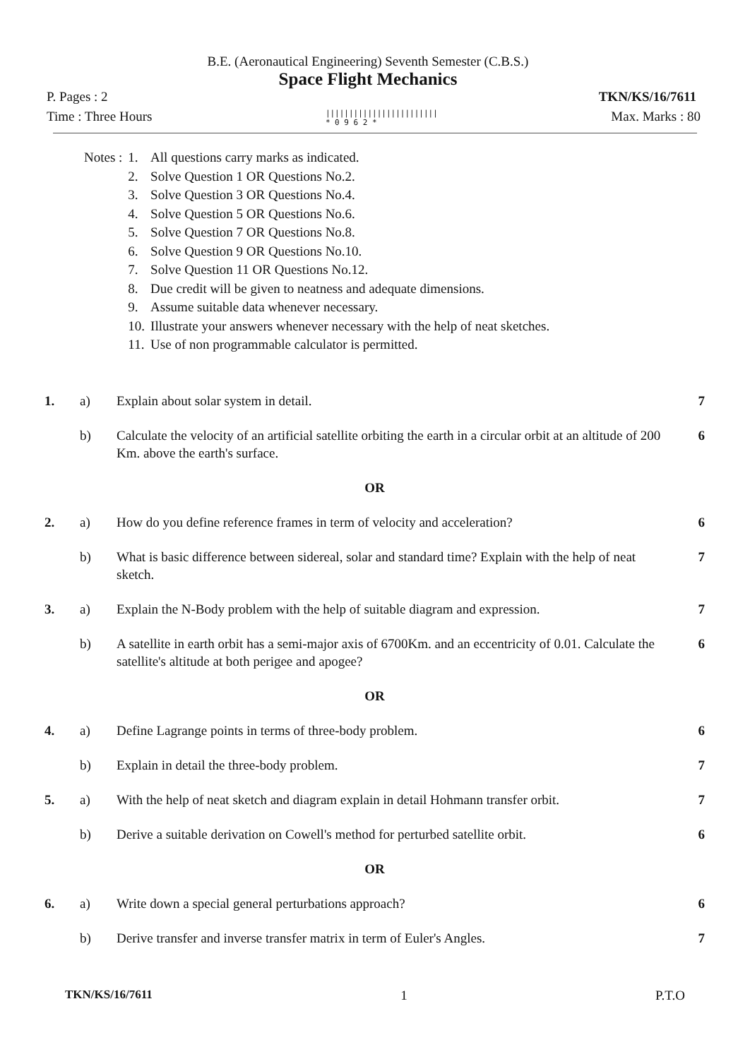B.E. (Aeronautical Engineering) Seventh Semester (C.B.S.)
Space Flight Mechanics
P. Pages : 2 TKN/KS/16/7611
Time : Three Hours ||||||||||||||||||||||||
* 0 9 6 2 * Max. Marks : 80
| Notes : | 1. | All questions carry marks as indicated. |
| | 2. | Solve Question 1 OR Questions No.2. |
| | 3. | Solve Question 3 OR Questions No.4. |
| | 4. | Solve Question 5 OR Questions No.6. |
| | 5. | Solve Question 7 OR Questions No.8. |
| | 6. | Solve Question 9 OR Questions No.10. |
| | 7. | Solve Question 11 OR Questions No.12. |
| | 8. | Due credit will be given to neatness and adequate dimensions. |
| | 9. | Assume suitable data whenever necessary. |
| | 10. | Illustrate your answers whenever necessary with the help of neat sketches. |
| | 11. | Use of non programmable calculator is permitted. |
| 1. | a) | Explain about solar system in detail. | 7 |
| | b) | Calculate the velocity of an artificial satellite orbiting the earth in a circular orbit at an altitude of 200 Km. above the earth's surface. | 6 |
| OR | | | |
| 2. | a) | How do you define reference frames in term of velocity and acceleration? | 6 |
| | b) | What is basic difference between sidereal, solar and standard time? Explain with the help of neat sketch. | 7 |
| 3. | a) | Explain the N-Body problem with the help of suitable diagram and expression. | 7 |
| | b) | A satellite in earth orbit has a semi-major axis of 6700Km. and an eccentricity of 0.01. Calculate the satellite's altitude at both perigee and apogee? | 6 |
| OR | | | |
| 4. | a) | Define Lagrange points in terms of three-body problem. | 6 |
| | b) | Explain in detail the three-body problem. | 7 |
| 5. | a) | With the help of neat sketch and diagram explain in detail Hohmann transfer orbit. | 7 |
| | b) | Derive a suitable derivation on Cowell's method for perturbed satellite orbit. | 6 |
| OR | | | |
| 6. | a) | Write down a special general perturbations approach? | 6 |
| | b) | Derive transfer and inverse transfer matrix in term of Euler's Angles. | 7 |
TKN/KS/16/7611 1 P.T.O